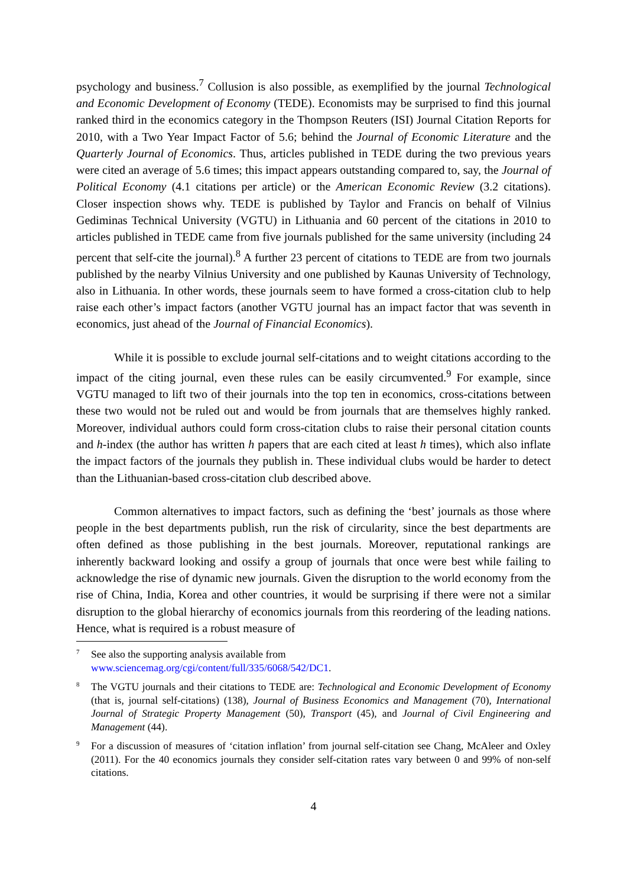psychology and business.<sup>7</sup> Collusion is also possible, as exemplified by the journal Technological and Economic Development of Economy (TEDE). Economists may be surprised to find this journal ranked third in the economics category in the Thompson Reuters (ISI) Journal Citation Reports for 2010, with a Two Year Impact Factor of 5.6; behind the Journal of Economic Literature and the Quarterly Journal of Economics. Thus, articles published in TEDE during the two previous years were cited an average of 5.6 times; this impact appears outstanding compared to, say, the Journal of Political Economy (4.1 citations per article) or the American Economic Review (3.2 citations). Closer inspection shows why. TEDE is published by Taylor and Francis on behalf of Vilnius Gediminas Technical University (VGTU) in Lithuania and 60 percent of the citations in 2010 to articles published in TEDE came from five journals published for the same university (including 24 percent that self-cite the journal).<sup>8</sup> A further 23 percent of citations to TEDE are from two journals published by the nearby Vilnius University and one published by Kaunas University of Technology, also in Lithuania. In other words, these journals seem to have formed a cross-citation club to help raise each other’s impact factors (another VGTU journal has an impact factor that was seventh in economics, just ahead of the Journal of Financial Economics).
While it is possible to exclude journal self-citations and to weight citations according to the impact of the citing journal, even these rules can be easily circumvented.<sup>9</sup> For example, since VGTU managed to lift two of their journals into the top ten in economics, cross-citations between these two would not be ruled out and would be from journals that are themselves highly ranked. Moreover, individual authors could form cross-citation clubs to raise their personal citation counts and h-index (the author has written h papers that are each cited at least h times), which also inflate the impact factors of the journals they publish in. These individual clubs would be harder to detect than the Lithuanian-based cross-citation club described above.
Common alternatives to impact factors, such as defining the ‘best’ journals as those where people in the best departments publish, run the risk of circularity, since the best departments are often defined as those publishing in the best journals. Moreover, reputational rankings are inherently backward looking and ossify a group of journals that once were best while failing to acknowledge the rise of dynamic new journals. Given the disruption to the world economy from the rise of China, India, Korea and other countries, it would be surprising if there were not a similar disruption to the global hierarchy of economics journals from this reordering of the leading nations. Hence, what is required is a robust measure of
<sup>7</sup>
See also the supporting analysis available from
www.sciencemag.org/cgi/content/full/335/6068/542/DC1.
<sup>8</sup>
The VGTU journals and their citations to TEDE are: Technological and Economic Development of Economy (that is, journal self-citations) (138), Journal of Business Economics and Management (70), International Journal of Strategic Property Management (50), Transport (45), and Journal of Civil Engineering and Management (44).
<sup>9</sup>
For a discussion of measures of ‘citation inflation’ from journal self-citation see Chang, McAleer and Oxley (2011). For the 40 economics journals they consider self-citation rates vary between 0 and 99% of non-self citations.
4